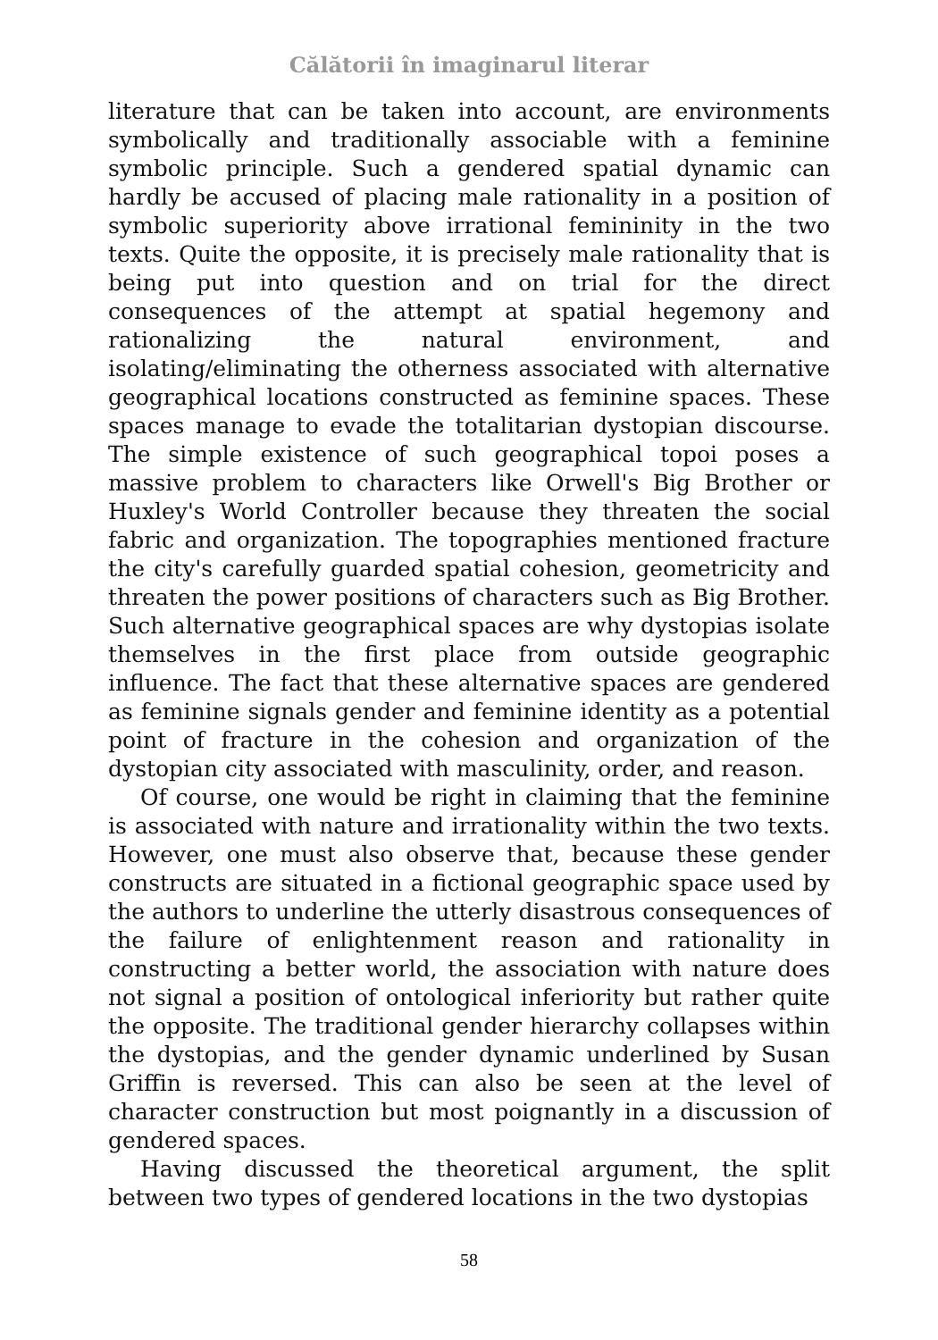Călătorii în imaginarul literar
literature that can be taken into account, are environments symbolically and traditionally associable with a feminine symbolic principle. Such a gendered spatial dynamic can hardly be accused of placing male rationality in a position of symbolic superiority above irrational femininity in the two texts. Quite the opposite, it is precisely male rationality that is being put into question and on trial for the direct consequences of the attempt at spatial hegemony and rationalizing the natural environment, and isolating/eliminating the otherness associated with alternative geographical locations constructed as feminine spaces. These spaces manage to evade the totalitarian dystopian discourse. The simple existence of such geographical topoi poses a massive problem to characters like Orwell's Big Brother or Huxley's World Controller because they threaten the social fabric and organization. The topographies mentioned fracture the city's carefully guarded spatial cohesion, geometricity and threaten the power positions of characters such as Big Brother. Such alternative geographical spaces are why dystopias isolate themselves in the first place from outside geographic influence. The fact that these alternative spaces are gendered as feminine signals gender and feminine identity as a potential point of fracture in the cohesion and organization of the dystopian city associated with masculinity, order, and reason.
Of course, one would be right in claiming that the feminine is associated with nature and irrationality within the two texts. However, one must also observe that, because these gender constructs are situated in a fictional geographic space used by the authors to underline the utterly disastrous consequences of the failure of enlightenment reason and rationality in constructing a better world, the association with nature does not signal a position of ontological inferiority but rather quite the opposite. The traditional gender hierarchy collapses within the dystopias, and the gender dynamic underlined by Susan Griffin is reversed. This can also be seen at the level of character construction but most poignantly in a discussion of gendered spaces.
Having discussed the theoretical argument, the split between two types of gendered locations in the two dystopias
58